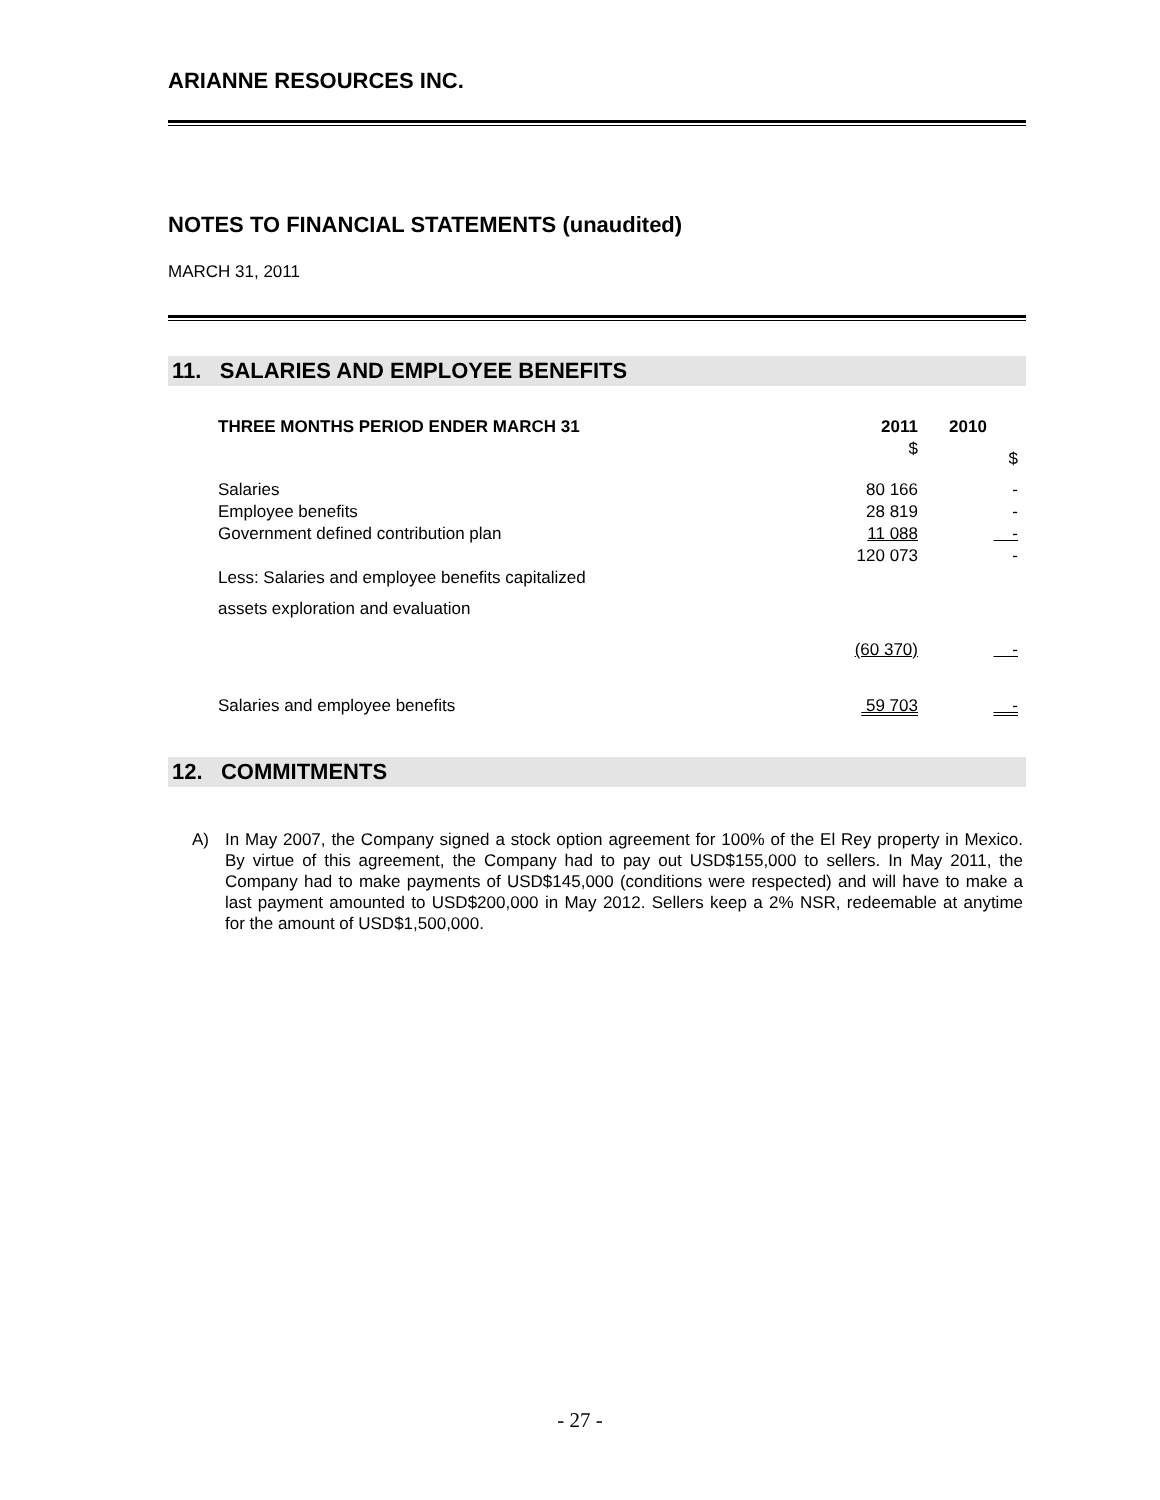ARIANNE RESOURCES INC.
NOTES TO FINANCIAL STATEMENTS (unaudited)
MARCH 31, 2011
11. SALARIES AND EMPLOYEE BENEFITS
| THREE MONTHS PERIOD ENDER MARCH 31 | 2011 | 2010 |
| --- | --- | --- |
| | $ | $ |
| Salaries | 80 166 | - |
| Employee benefits | 28 819 | - |
| Government defined contribution plan | 11 088 | - |
| | 120 073 | - |
| Less: Salaries and employee benefits capitalized | | |
| assets exploration and evaluation | | |
| | (60 370) | - |
| Salaries and employee benefits | 59 703 | - |
12. COMMITMENTS
A) In May 2007, the Company signed a stock option agreement for 100% of the El Rey property in Mexico. By virtue of this agreement, the Company had to pay out USD$155,000 to sellers. In May 2011, the Company had to make payments of USD$145,000 (conditions were respected) and will have to make a last payment amounted to USD$200,000 in May 2012. Sellers keep a 2% NSR, redeemable at anytime for the amount of USD$1,500,000.
- 27 -